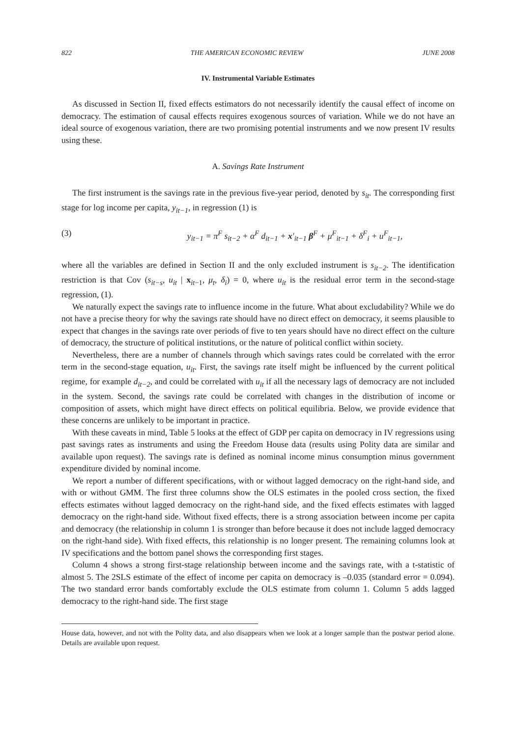822 THE AMERICAN ECONOMIC REVIEW JUNE 2008
IV. Instrumental Variable Estimates
As discussed in Section II, fixed effects estimators do not necessarily identify the causal effect of income on democracy. The estimation of causal effects requires exogenous sources of variation. While we do not have an ideal source of exogenous variation, there are two promising potential instruments and we now present IV results using these.
A. Savings Rate Instrument
The first instrument is the savings rate in the previous five-year period, denoted by s<sub>it</sub>. The corresponding first stage for log income per capita, y<sub>it−1</sub>, in regression (1) is
(3) y<sub>it−1</sub> = π<sup>F</sup> s<sub>it−2</sub> + α<sup>F</sup> d<sub>it−1</sub> + x′<sub>it−1</sub> β<sup>F</sup> + μ<sup>F</sup><sub>it−1</sub> + δ<sup>F</sup><sub>i</sub> + u<sup>F</sup><sub>it−1</sub>,
where all the variables are defined in Section II and the only excluded instrument is s<sub>it−2</sub>. The identification restriction is that Cov (s<sub>it−s</sub>, u<sub>it</sub> | x<sub>it−1</sub>, μ<sub>t</sub>, δ<sub>i</sub>) = 0, where u<sub>it</sub> is the residual error term in the second-stage regression, (1).
We naturally expect the savings rate to influence income in the future. What about excludability? While we do not have a precise theory for why the savings rate should have no direct effect on democracy, it seems plausible to expect that changes in the savings rate over periods of five to ten years should have no direct effect on the culture of democracy, the structure of political institutions, or the nature of political conflict within society.
Nevertheless, there are a number of channels through which savings rates could be correlated with the error term in the second-stage equation, u<sub>it</sub>. First, the savings rate itself might be influenced by the current political regime, for example d<sub>it−2</sub>, and could be correlated with u<sub>it</sub> if all the necessary lags of democracy are not included in the system. Second, the savings rate could be correlated with changes in the distribution of income or composition of assets, which might have direct effects on political equilibria. Below, we provide evidence that these concerns are unlikely to be important in practice.
With these caveats in mind, Table 5 looks at the effect of GDP per capita on democracy in IV regressions using past savings rates as instruments and using the Freedom House data (results using Polity data are similar and available upon request). The savings rate is defined as nominal income minus consumption minus government expenditure divided by nominal income.
We report a number of different specifications, with or without lagged democracy on the right-hand side, and with or without GMM. The first three columns show the OLS estimates in the pooled cross section, the fixed effects estimates without lagged democracy on the right-hand side, and the fixed effects estimates with lagged democracy on the right-hand side. Without fixed effects, there is a strong association between income per capita and democracy (the relationship in column 1 is stronger than before because it does not include lagged democracy on the right-hand side). With fixed effects, this relationship is no longer present. The remaining columns look at IV specifications and the bottom panel shows the corresponding first stages.
Column 4 shows a strong first-stage relationship between income and the savings rate, with a t-statistic of almost 5. The 2SLS estimate of the effect of income per capita on democracy is –0.035 (standard error = 0.094). The two standard error bands comfortably exclude the OLS estimate from column 1. Column 5 adds lagged democracy to the right-hand side. The first stage
House data, however, and not with the Polity data, and also disappears when we look at a longer sample than the postwar period alone. Details are available upon request.